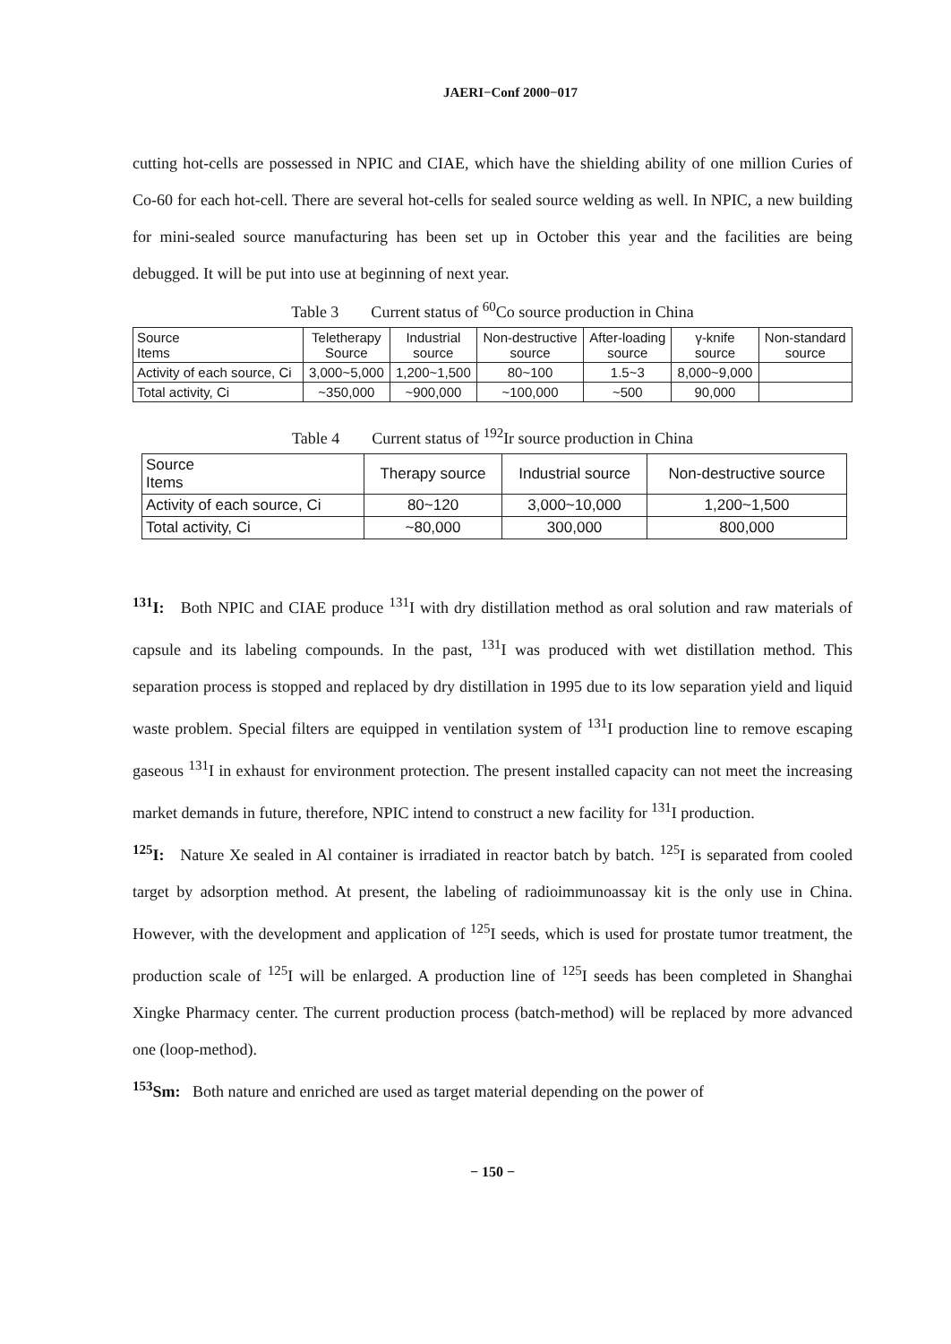JAERI−Conf 2000−017
cutting hot-cells are possessed in NPIC and CIAE, which have the shielding ability of one million Curies of Co-60 for each hot-cell. There are several hot-cells for sealed source welding as well. In NPIC, a new building for mini-sealed source manufacturing has been set up in October this year and the facilities are being debugged. It will be put into use at beginning of next year.
Table 3 Current status of <sup>60</sup>Co source production in China
| Source Items | Teletherapy Source | Industrial source | Non-destructive source | After-loading source | γ-knife source | Non-standard source |
| --- | --- | --- | --- | --- | --- | --- |
| Activity of each source, Ci | 3,000~5,000 | 1,200~1,500 | 80~100 | 1.5~3 | 8,000~9,000 | |
| Total activity, Ci | ~350,000 | ~900,000 | ~100,000 | ~500 | 90,000 | |
Table 4 Current status of <sup>192</sup>Ir source production in China
| Source Items | Therapy source | Industrial source | Non-destructive source |
| --- | --- | --- | --- |
| Activity of each source, Ci | 80~120 | 3,000~10,000 | 1,200~1,500 |
| Total activity, Ci | ~80,000 | 300,000 | 800,000 |
<sup>131</sup>I: Both NPIC and CIAE produce <sup>131</sup>I with dry distillation method as oral solution and raw materials of capsule and its labeling compounds. In the past, <sup>131</sup>I was produced with wet distillation method. This separation process is stopped and replaced by dry distillation in 1995 due to its low separation yield and liquid waste problem. Special filters are equipped in ventilation system of <sup>131</sup>I production line to remove escaping gaseous <sup>131</sup>I in exhaust for environment protection. The present installed capacity can not meet the increasing market demands in future, therefore, NPIC intend to construct a new facility for <sup>131</sup>I production.
<sup>125</sup>I: Nature Xe sealed in Al container is irradiated in reactor batch by batch. <sup>125</sup>I is separated from cooled target by adsorption method. At present, the labeling of radioimmunoassay kit is the only use in China. However, with the development and application of <sup>125</sup>I seeds, which is used for prostate tumor treatment, the production scale of <sup>125</sup>I will be enlarged. A production line of <sup>125</sup>I seeds has been completed in Shanghai Xingke Pharmacy center. The current production process (batch-method) will be replaced by more advanced one (loop-method).
<sup>153</sup>Sm: Both nature and enriched are used as target material depending on the power of
− 150 −